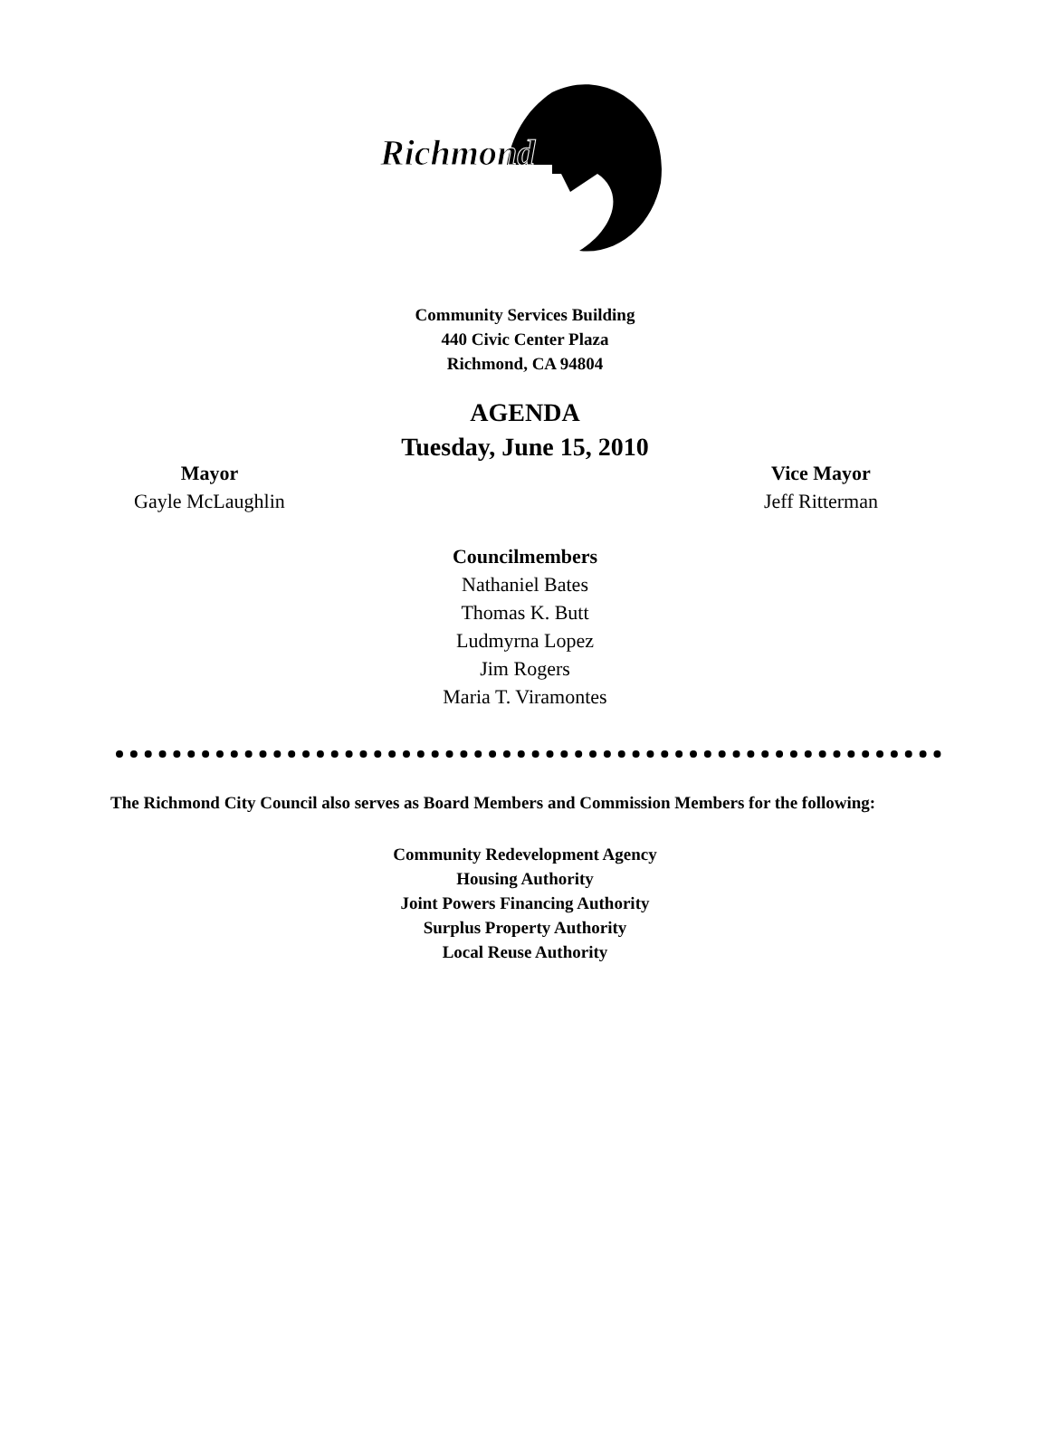Richmond
Community Services Building
440 Civic Center Plaza
Richmond, CA 94804
AGENDA
Tuesday, June 15, 2010
Mayor
Gayle McLaughlin
Vice Mayor
Jeff Ritterman
Councilmembers
Nathaniel Bates
Thomas K. Butt
Ludmyrna Lopez
Jim Rogers
Maria T. Viramontes
The Richmond City Council also serves as Board Members and Commission Members for the following:
Community Redevelopment Agency
Housing Authority
Joint Powers Financing Authority
Surplus Property Authority
Local Reuse Authority